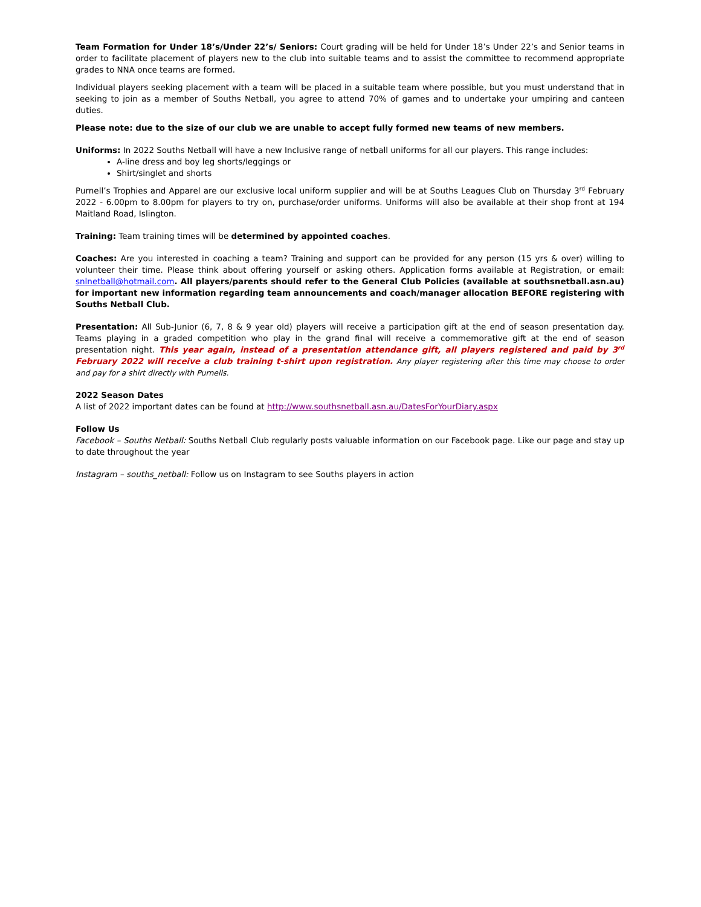Team Formation for Under 18’s/Under 22’s/ Seniors: Court grading will be held for Under 18’s Under 22’s and Senior teams in order to facilitate placement of players new to the club into suitable teams and to assist the committee to recommend appropriate grades to NNA once teams are formed.
Individual players seeking placement with a team will be placed in a suitable team where possible, but you must understand that in seeking to join as a member of Souths Netball, you agree to attend 70% of games and to undertake your umpiring and canteen duties.
Please note: due to the size of our club we are unable to accept fully formed new teams of new members.
Uniforms: In 2022 Souths Netball will have a new Inclusive range of netball uniforms for all our players. This range includes:
A-line dress and boy leg shorts/leggings or
Shirt/singlet and shorts
Purnell’s Trophies and Apparel are our exclusive local uniform supplier and will be at Souths Leagues Club on Thursday 3<sup>rd</sup> February 2022 - 6.00pm to 8.00pm for players to try on, purchase/order uniforms. Uniforms will also be available at their shop front at 194 Maitland Road, Islington.
Training: Team training times will be determined by appointed coaches.
Coaches: Are you interested in coaching a team? Training and support can be provided for any person (15 yrs & over) willing to volunteer their time. Please think about offering yourself or asking others. Application forms available at Registration, or email: snlnetball@hotmail.com. All players/parents should refer to the General Club Policies (available at southsnetball.asn.au) for important new information regarding team announcements and coach/manager allocation BEFORE registering with Souths Netball Club.
Presentation: All Sub-Junior (6, 7, 8 & 9 year old) players will receive a participation gift at the end of season presentation day. Teams playing in a graded competition who play in the grand final will receive a commemorative gift at the end of season presentation night. This year again, instead of a presentation attendance gift, all players registered and paid by 3<sup>rd</sup> February 2022 will receive a club training t-shirt upon registration. Any player registering after this time may choose to order and pay for a shirt directly with Purnells.
2022 Season Dates
A list of 2022 important dates can be found at http://www.southsnetball.asn.au/DatesForYourDiary.aspx
Follow Us
Facebook – Souths Netball: Souths Netball Club regularly posts valuable information on our Facebook page. Like our page and stay up to date throughout the year
Instagram – souths_netball: Follow us on Instagram to see Souths players in action